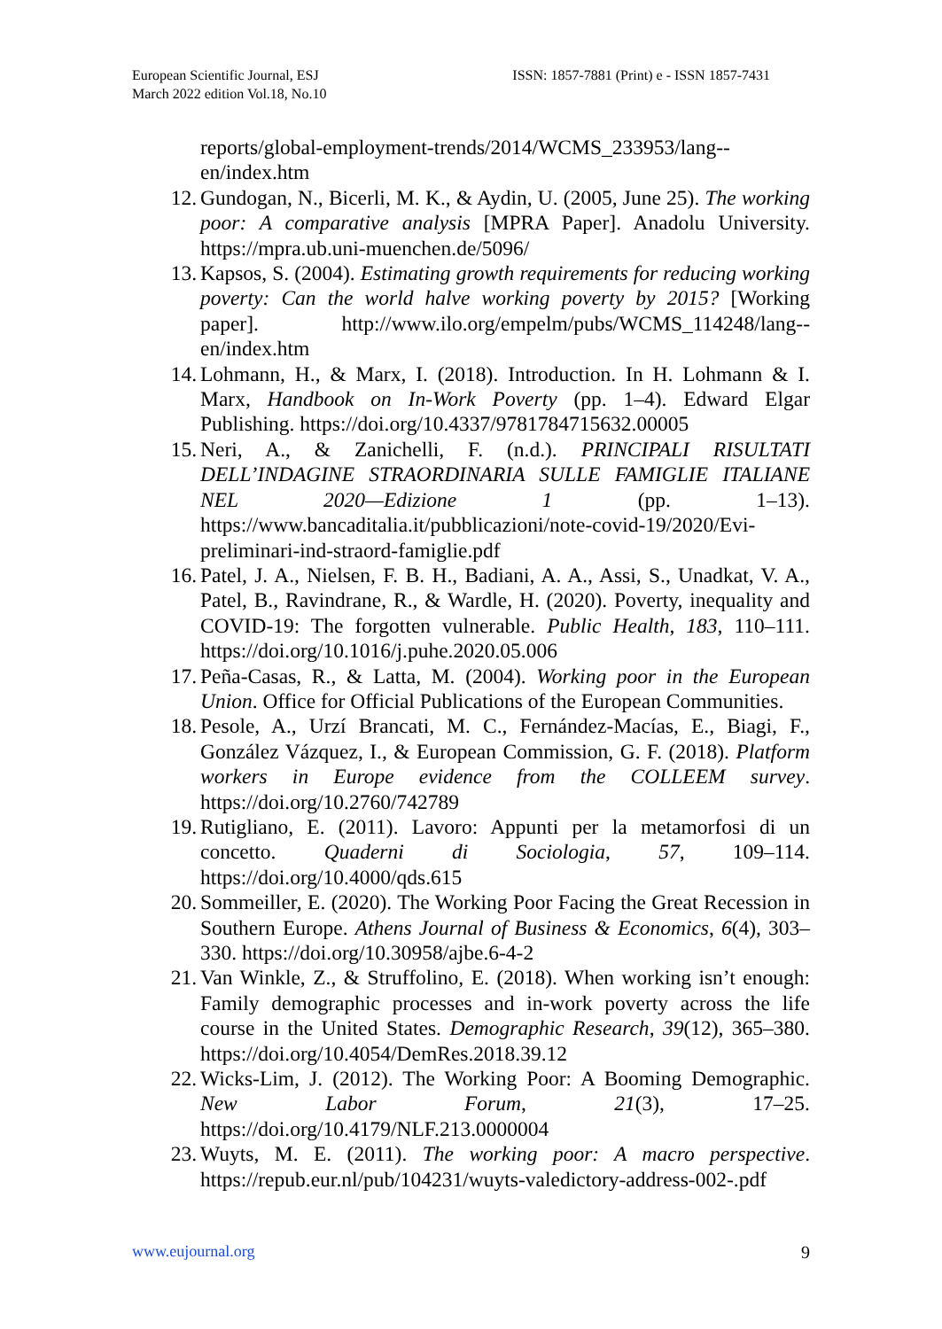European Scientific Journal, ESJ
March 2022 edition Vol.18, No.10
ISSN: 1857-7881 (Print) e - ISSN 1857-7431
reports/global-employment-trends/2014/WCMS_233953/lang--en/index.htm
12. Gundogan, N., Bicerli, M. K., & Aydin, U. (2005, June 25). The working poor: A comparative analysis [MPRA Paper]. Anadolu University. https://mpra.ub.uni-muenchen.de/5096/
13. Kapsos, S. (2004). Estimating growth requirements for reducing working poverty: Can the world halve working poverty by 2015? [Working paper]. http://www.ilo.org/empelm/pubs/WCMS_114248/lang--en/index.htm
14. Lohmann, H., & Marx, I. (2018). Introduction. In H. Lohmann & I. Marx, Handbook on In-Work Poverty (pp. 1–4). Edward Elgar Publishing. https://doi.org/10.4337/9781784715632.00005
15. Neri, A., & Zanichelli, F. (n.d.). PRINCIPALI RISULTATI DELL’INDAGINE STRAORDINARIA SULLE FAMIGLIE ITALIANE NEL 2020—Edizione 1 (pp. 1–13). https://www.bancaditalia.it/pubblicazioni/note-covid-19/2020/Evi-preliminari-ind-straord-famiglie.pdf
16. Patel, J. A., Nielsen, F. B. H., Badiani, A. A., Assi, S., Unadkat, V. A., Patel, B., Ravindrane, R., & Wardle, H. (2020). Poverty, inequality and COVID-19: The forgotten vulnerable. Public Health, 183, 110–111. https://doi.org/10.1016/j.puhe.2020.05.006
17. Peña-Casas, R., & Latta, M. (2004). Working poor in the European Union. Office for Official Publications of the European Communities.
18. Pesole, A., Urzí Brancati, M. C., Fernández-Macías, E., Biagi, F., González Vázquez, I., & European Commission, G. F. (2018). Platform workers in Europe evidence from the COLLEEM survey. https://doi.org/10.2760/742789
19. Rutigliano, E. (2011). Lavoro: Appunti per la metamorfosi di un concetto. Quaderni di Sociologia, 57, 109–114. https://doi.org/10.4000/qds.615
20. Sommeiller, E. (2020). The Working Poor Facing the Great Recession in Southern Europe. Athens Journal of Business & Economics, 6(4), 303–330. https://doi.org/10.30958/ajbe.6-4-2
21. Van Winkle, Z., & Struffolino, E. (2018). When working isn’t enough: Family demographic processes and in-work poverty across the life course in the United States. Demographic Research, 39(12), 365–380. https://doi.org/10.4054/DemRes.2018.39.12
22. Wicks-Lim, J. (2012). The Working Poor: A Booming Demographic. New Labor Forum, 21(3), 17–25. https://doi.org/10.4179/NLF.213.0000004
23. Wuyts, M. E. (2011). The working poor: A macro perspective. https://repub.eur.nl/pub/104231/wuyts-valedictory-address-002-.pdf
www.eujournal.org 9